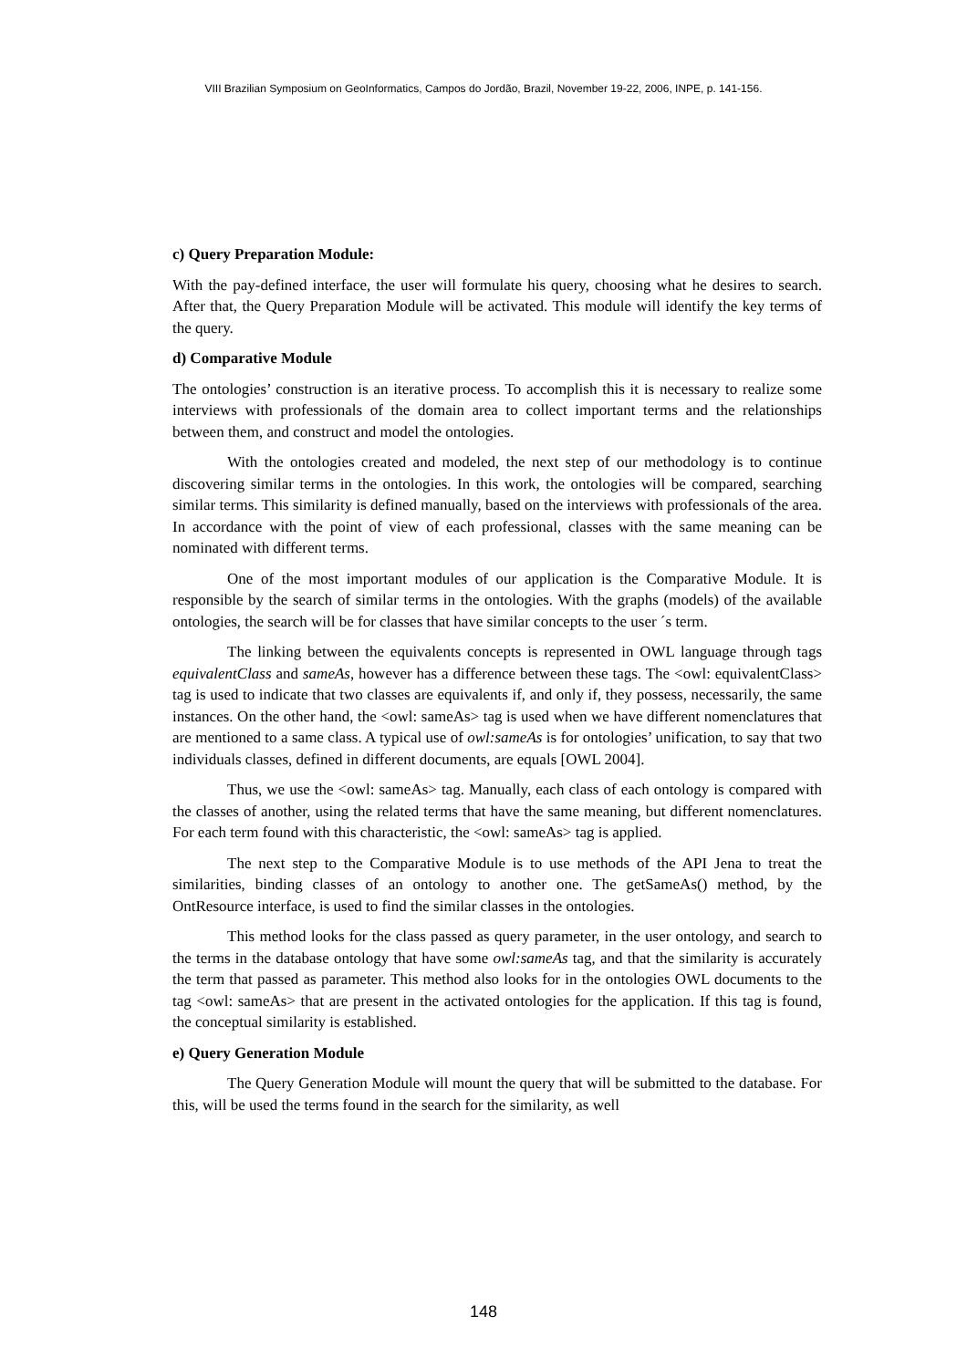VIII Brazilian Symposium on GeoInformatics, Campos do Jordão, Brazil, November 19-22, 2006, INPE, p. 141-156.
c) Query Preparation Module:
With the pay-defined interface, the user will formulate his query, choosing what he desires to search. After that, the Query Preparation Module will be activated. This module will identify the key terms of the query.
d) Comparative Module
The ontologies’ construction is an iterative process. To accomplish this it is necessary to realize some interviews with professionals of the domain area to collect important terms and the relationships between them, and construct and model the ontologies.
With the ontologies created and modeled, the next step of our methodology is to continue discovering similar terms in the ontologies. In this work, the ontologies will be compared, searching similar terms. This similarity is defined manually, based on the interviews with professionals of the area. In accordance with the point of view of each professional, classes with the same meaning can be nominated with different terms.
One of the most important modules of our application is the Comparative Module. It is responsible by the search of similar terms in the ontologies. With the graphs (models) of the available ontologies, the search will be for classes that have similar concepts to the user ´s term.
The linking between the equivalents concepts is represented in OWL language through tags equivalentClass and sameAs, however has a difference between these tags. The <owl: equivalentClass> tag is used to indicate that two classes are equivalents if, and only if, they possess, necessarily, the same instances. On the other hand, the <owl: sameAs> tag is used when we have different nomenclatures that are mentioned to a same class. A typical use of owl:sameAs is for ontologies’ unification, to say that two individuals classes, defined in different documents, are equals [OWL 2004].
Thus, we use the <owl: sameAs> tag. Manually, each class of each ontology is compared with the classes of another, using the related terms that have the same meaning, but different nomenclatures. For each term found with this characteristic, the <owl: sameAs> tag is applied.
The next step to the Comparative Module is to use methods of the API Jena to treat the similarities, binding classes of an ontology to another one. The getSameAs() method, by the OntResource interface, is used to find the similar classes in the ontologies.
This method looks for the class passed as query parameter, in the user ontology, and search to the terms in the database ontology that have some owl:sameAs tag, and that the similarity is accurately the term that passed as parameter. This method also looks for in the ontologies OWL documents to the tag <owl: sameAs> that are present in the activated ontologies for the application. If this tag is found, the conceptual similarity is established.
e) Query Generation Module
The Query Generation Module will mount the query that will be submitted to the database. For this, will be used the terms found in the search for the similarity, as well
148